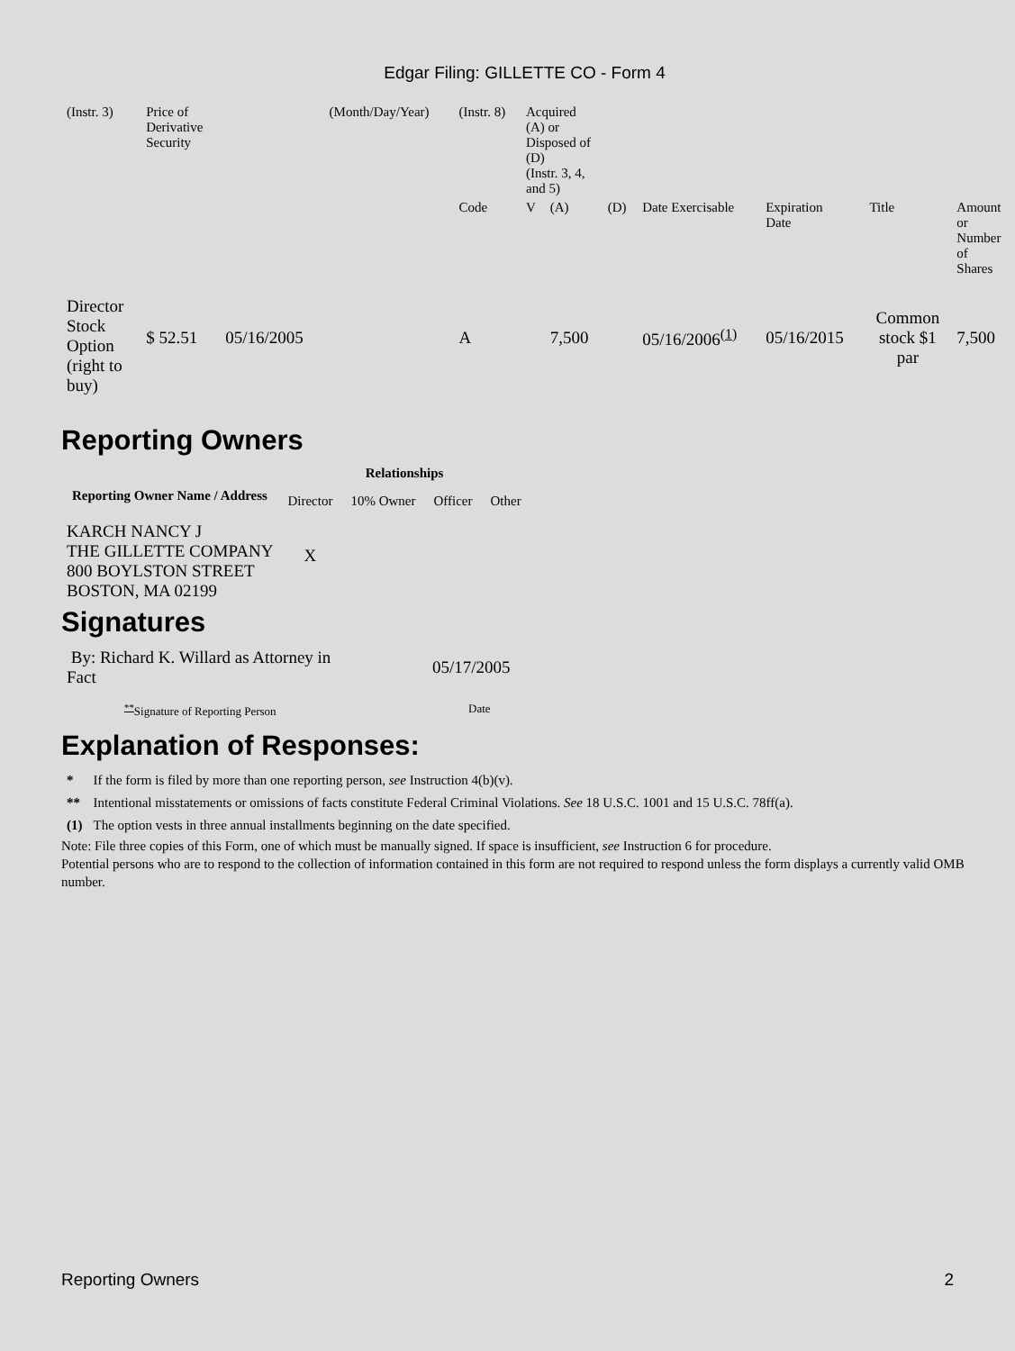Edgar Filing: GILLETTE CO - Form 4
| (Instr. 3) | Price of Derivative Security | | (Month/Day/Year) | (Instr. 8) | Acquired (A) or Disposed of (D) (Instr. 3, 4, and 5) | | | | | | |
| | | | | Code | V | (A) | (D) | Date Exercisable | Expiration Date | Title | Amount or Number of Shares |
| Director Stock Option (right to buy) | $ 52.51 | 05/16/2005 | | A | | 7,500 | | 05/16/2006<sup>(1)</sup> | 05/16/2015 | Common stock $1 par | 7,500 |
Reporting Owners
| Reporting Owner Name / Address | Relationships | | | |
| --- | --- | --- | --- | --- |
| | Director | 10% Owner | Officer | Other |
| KARCH NANCY J THE GILLETTE COMPANY 800 BOYLSTON STREET BOSTON, MA 02199 | X | | | |
Signatures
| By: Richard K. Willard as Attorney in Fact | 05/17/2005 |
| <sup>**</sup> Signature of Reporting Person | Date |
Explanation of Responses:
| * | If the form is filed by more than one reporting person, see Instruction 4(b)(v). |
| ** | Intentional misstatements or omissions of facts constitute Federal Criminal Violations. See 18 U.S.C. 1001 and 15 U.S.C. 78ff(a). |
| (1) | The option vests in three annual installments beginning on the date specified. |
Note: File three copies of this Form, one of which must be manually signed. If space is insufficient, see Instruction 6 for procedure.
Potential persons who are to respond to the collection of information contained in this form are not required to respond unless the form displays a currently valid OMB number.
Reporting Owners 2